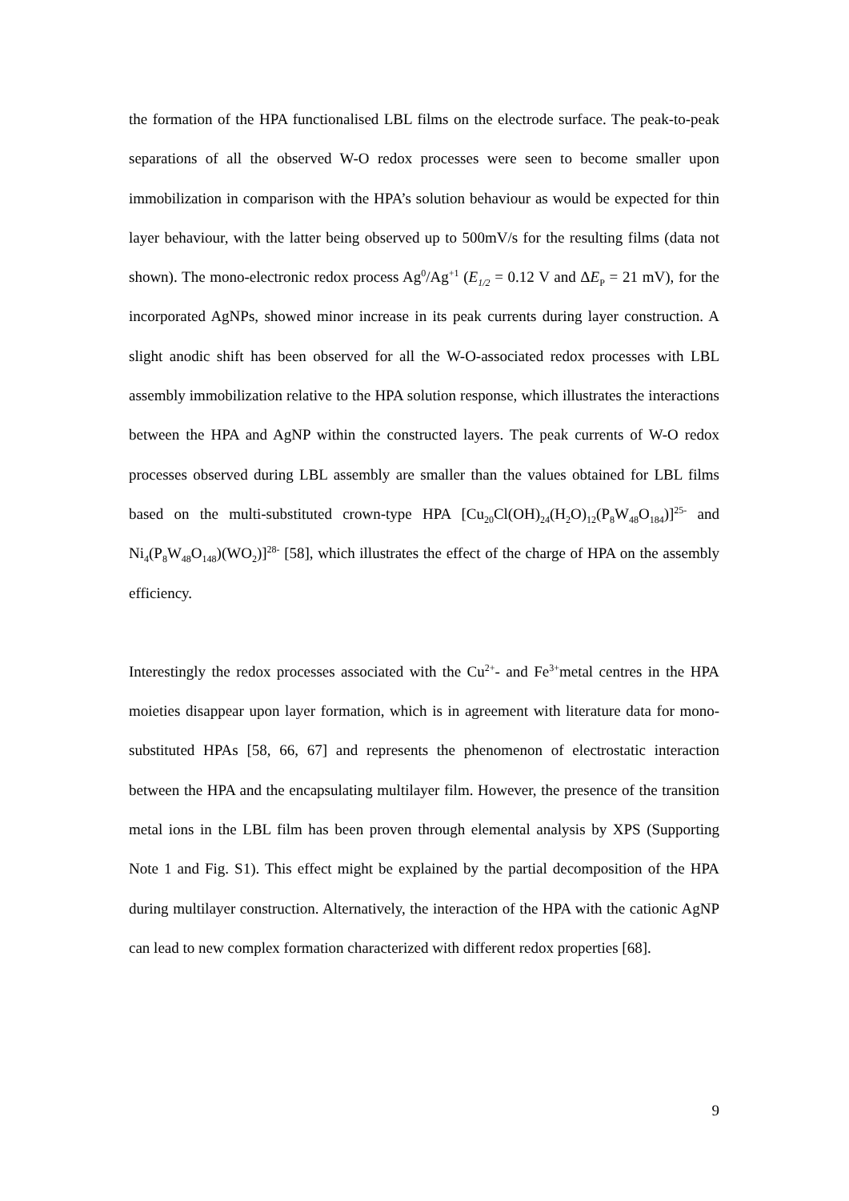the formation of the HPA functionalised LBL films on the electrode surface. The peak-to-peak separations of all the observed W-O redox processes were seen to become smaller upon immobilization in comparison with the HPA’s solution behaviour as would be expected for thin layer behaviour, with the latter being observed up to 500mV/s for the resulting films (data not shown). The mono-electronic redox process Ag<sup>0</sup>/Ag<sup>+1</sup> (E<sub>1/2</sub> = 0.12 V and ΔE<sub>P</sub> = 21 mV), for the incorporated AgNPs, showed minor increase in its peak currents during layer construction. A slight anodic shift has been observed for all the W-O-associated redox processes with LBL assembly immobilization relative to the HPA solution response, which illustrates the interactions between the HPA and AgNP within the constructed layers. The peak currents of W-O redox processes observed during LBL assembly are smaller than the values obtained for LBL films based on the multi-substituted crown-type HPA [Cu<sub>20</sub>Cl(OH)<sub>24</sub>(H<sub>2</sub>O)<sub>12</sub>(P<sub>8</sub>W<sub>48</sub>O<sub>184</sub>)]<sup>25-</sup> and Ni<sub>4</sub>(P<sub>8</sub>W<sub>48</sub>O<sub>148</sub>)(WO<sub>2</sub>)]<sup>28-</sup> [58], which illustrates the effect of the charge of HPA on the assembly efficiency.
Interestingly the redox processes associated with the Cu<sup>2+</sup>- and Fe<sup>3+</sup>metal centres in the HPA moieties disappear upon layer formation, which is in agreement with literature data for mono-substituted HPAs [58, 66, 67] and represents the phenomenon of electrostatic interaction between the HPA and the encapsulating multilayer film. However, the presence of the transition metal ions in the LBL film has been proven through elemental analysis by XPS (Supporting Note 1 and Fig. S1). This effect might be explained by the partial decomposition of the HPA during multilayer construction. Alternatively, the interaction of the HPA with the cationic AgNP can lead to new complex formation characterized with different redox properties [68].
9